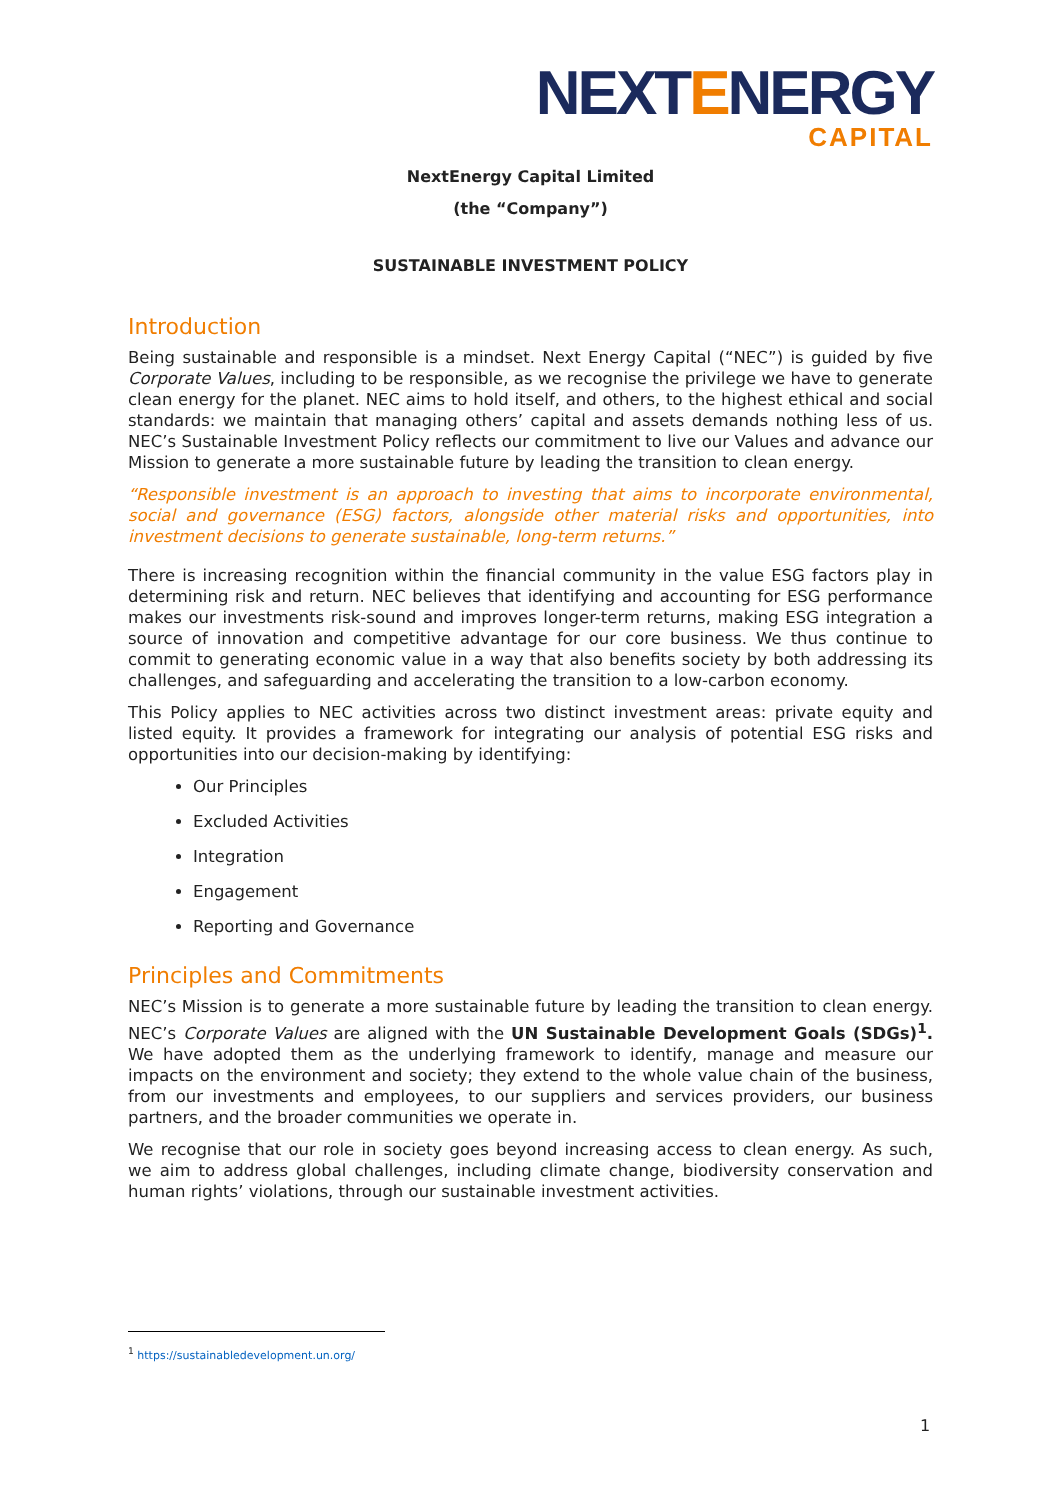NEXTENERGY
CAPITAL
NextEnergy Capital Limited
(the “Company”)
SUSTAINABLE INVESTMENT POLICY
Introduction
Being sustainable and responsible is a mindset. Next Energy Capital (“NEC”) is guided by five Corporate Values, including to be responsible, as we recognise the privilege we have to generate clean energy for the planet. NEC aims to hold itself, and others, to the highest ethical and social standards: we maintain that managing others’ capital and assets demands nothing less of us. NEC’s Sustainable Investment Policy reflects our commitment to live our Values and advance our Mission to generate a more sustainable future by leading the transition to clean energy.
“Responsible investment is an approach to investing that aims to incorporate environmental, social and governance (ESG) factors, alongside other material risks and opportunities, into investment decisions to generate sustainable, long-term returns.”
There is increasing recognition within the financial community in the value ESG factors play in determining risk and return. NEC believes that identifying and accounting for ESG performance makes our investments risk-sound and improves longer-term returns, making ESG integration a source of innovation and competitive advantage for our core business. We thus continue to commit to generating economic value in a way that also benefits society by both addressing its challenges, and safeguarding and accelerating the transition to a low-carbon economy.
This Policy applies to NEC activities across two distinct investment areas: private equity and listed equity. It provides a framework for integrating our analysis of potential ESG risks and opportunities into our decision-making by identifying:
Our Principles
Excluded Activities
Integration
Engagement
Reporting and Governance
Principles and Commitments
NEC’s Mission is to generate a more sustainable future by leading the transition to clean energy. NEC’s Corporate Values are aligned with the UN Sustainable Development Goals (SDGs)<sup>1</sup>. We have adopted them as the underlying framework to identify, manage and measure our impacts on the environment and society; they extend to the whole value chain of the business, from our investments and employees, to our suppliers and services providers, our business partners, and the broader communities we operate in.
We recognise that our role in society goes beyond increasing access to clean energy. As such, we aim to address global challenges, including climate change, biodiversity conservation and human rights’ violations, through our sustainable investment activities.
<sup>1</sup> https://sustainabledevelopment.un.org/
1